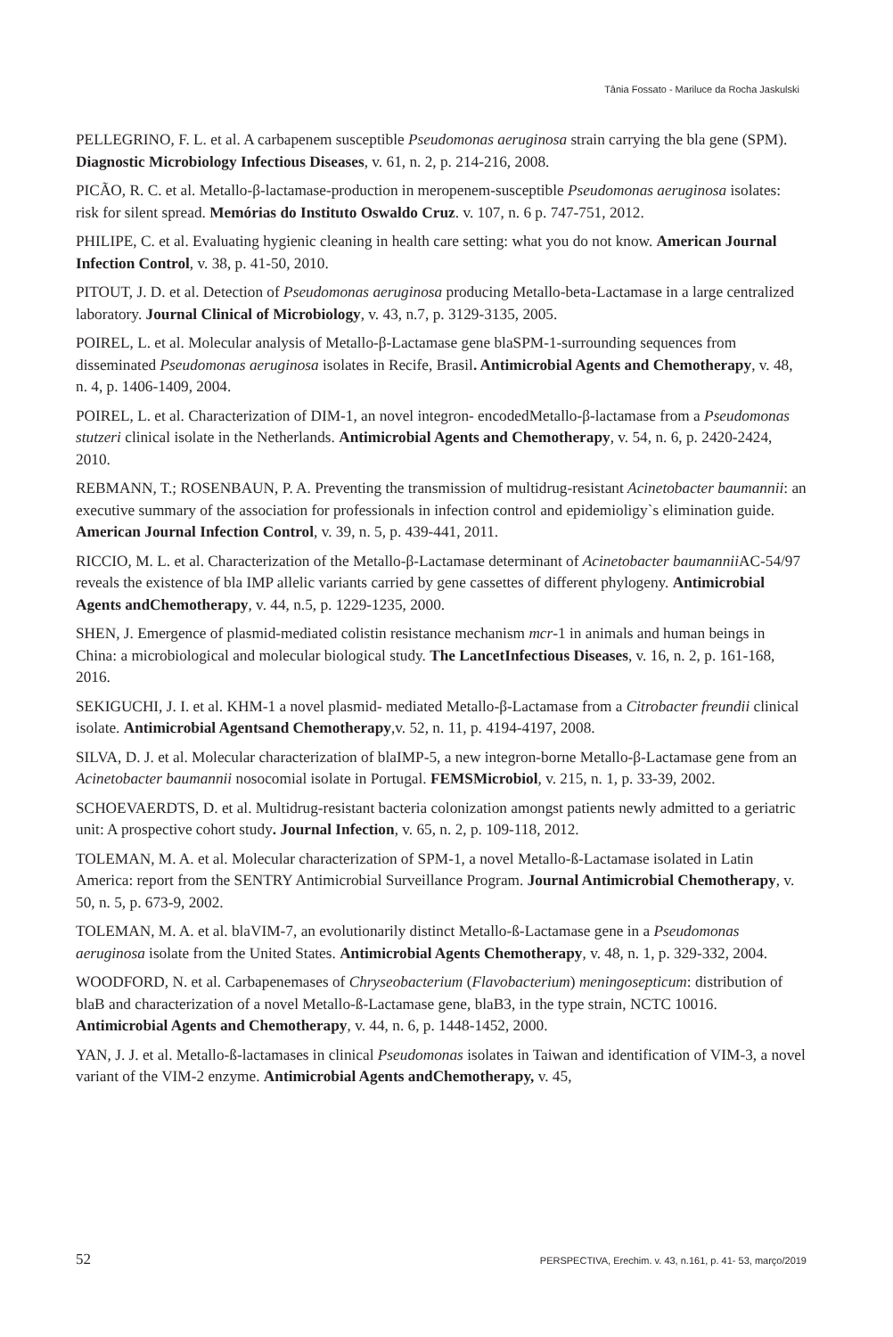Tânia Fossato - Mariluce da Rocha Jaskulski
PELLEGRINO, F. L. et al. A carbapenem susceptible Pseudomonas aeruginosa strain carrying the bla gene (SPM). Diagnostic Microbiology Infectious Diseases, v. 61, n. 2, p. 214-216, 2008.
PICÃO, R. C. et al. Metallo-β-lactamase-production in meropenem-susceptible Pseudomonas aeruginosa isolates: risk for silent spread. Memórias do Instituto Oswaldo Cruz. v. 107, n. 6 p. 747-751, 2012.
PHILIPE, C. et al. Evaluating hygienic cleaning in health care setting: what you do not know. American Journal Infection Control, v. 38, p. 41-50, 2010.
PITOUT, J. D. et al. Detection of Pseudomonas aeruginosa producing Metallo-beta-Lactamase in a large centralized laboratory. Journal Clinical of Microbiology, v. 43, n.7, p. 3129-3135, 2005.
POIREL, L. et al. Molecular analysis of Metallo-β-Lactamase gene blaSPM-1-surrounding sequences from disseminated Pseudomonas aeruginosa isolates in Recife, Brasil. Antimicrobial Agents and Chemotherapy, v. 48, n. 4, p. 1406-1409, 2004.
POIREL, L. et al. Characterization of DIM-1, an novel integron- encodedMetallo-β-lactamase from a Pseudomonas stutzeri clinical isolate in the Netherlands. Antimicrobial Agents and Chemotherapy, v. 54, n. 6, p. 2420-2424, 2010.
REBMANN, T.; ROSENBAUN, P. A. Preventing the transmission of multidrug-resistant Acinetobacter baumannii: an executive summary of the association for professionals in infection control and epidemioligy`s elimination guide. American Journal Infection Control, v. 39, n. 5, p. 439-441, 2011.
RICCIO, M. L. et al. Characterization of the Metallo-β-Lactamase determinant of Acinetobacter baumannii AC-54/97 reveals the existence of bla IMP allelic variants carried by gene cassettes of different phylogeny. Antimicrobial Agents andChemotherapy, v. 44, n.5, p. 1229-1235, 2000.
SHEN, J. Emergence of plasmid-mediated colistin resistance mechanism mcr-1 in animals and human beings in China: a microbiological and molecular biological study. The LancetInfectious Diseases, v. 16, n. 2, p. 161-168, 2016.
SEKIGUCHI, J. I. et al. KHM-1 a novel plasmid- mediated Metallo-β-Lactamase from a Citrobacter freundii clinical isolate. Antimicrobial Agentsand Chemotherapy,v. 52, n. 11, p. 4194-4197, 2008.
SILVA, D. J. et al. Molecular characterization of blaIMP-5, a new integron-borne Metallo-β-Lactamase gene from an Acinetobacter baumannii nosocomial isolate in Portugal. FEMSMicrobiol, v. 215, n. 1, p. 33-39, 2002.
SCHOEVAERDTS, D. et al. Multidrug-resistant bacteria colonization amongst patients newly admitted to a geriatric unit: A prospective cohort study. Journal Infection, v. 65, n. 2, p. 109-118, 2012.
TOLEMAN, M. A. et al. Molecular characterization of SPM-1, a novel Metallo-ß-Lactamase isolated in Latin America: report from the SENTRY Antimicrobial Surveillance Program. Journal Antimicrobial Chemotherapy, v. 50, n. 5, p. 673-9, 2002.
TOLEMAN, M. A. et al. blaVIM-7, an evolutionarily distinct Metallo-ß-Lactamase gene in a Pseudomonas aeruginosa isolate from the United States. Antimicrobial Agents Chemotherapy, v. 48, n. 1, p. 329-332, 2004.
WOODFORD, N. et al. Carbapenemases of Chryseobacterium (Flavobacterium) meningosepticum: distribution of blaB and characterization of a novel Metallo-ß-Lactamase gene, blaB3, in the type strain, NCTC 10016. Antimicrobial Agents and Chemotherapy, v. 44, n. 6, p. 1448-1452, 2000.
YAN, J. J. et al. Metallo-ß-lactamases in clinical Pseudomonas isolates in Taiwan and identification of VIM-3, a novel variant of the VIM-2 enzyme. Antimicrobial Agents andChemotherapy, v. 45,
52 PERSPECTIVA, Erechim. v. 43, n.161, p. 41- 53, março/2019